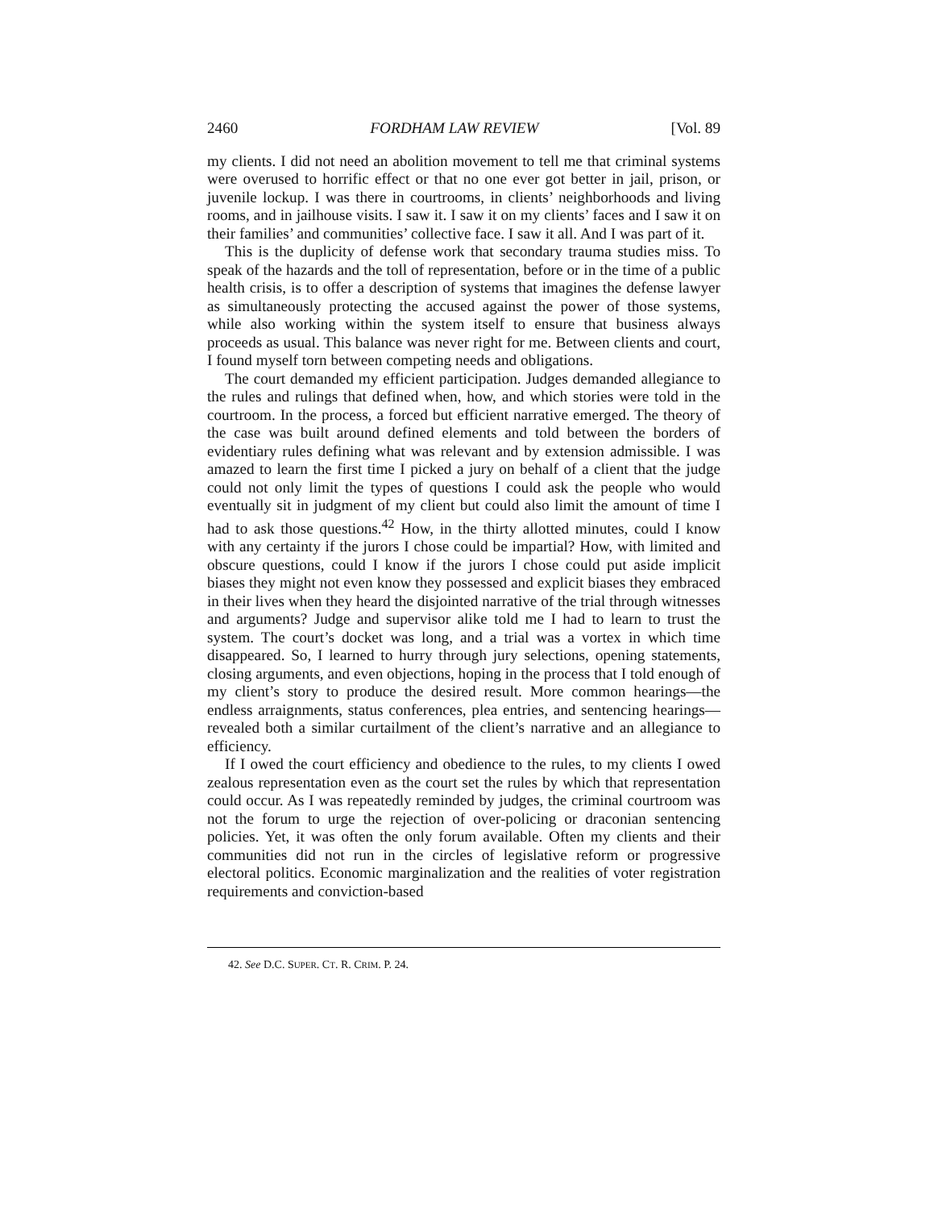2460 FORDHAM LAW REVIEW [Vol. 89
my clients. I did not need an abolition movement to tell me that criminal systems were overused to horrific effect or that no one ever got better in jail, prison, or juvenile lockup. I was there in courtrooms, in clients’ neighborhoods and living rooms, and in jailhouse visits. I saw it. I saw it on my clients’ faces and I saw it on their families’ and communities’ collective face. I saw it all. And I was part of it.
This is the duplicity of defense work that secondary trauma studies miss. To speak of the hazards and the toll of representation, before or in the time of a public health crisis, is to offer a description of systems that imagines the defense lawyer as simultaneously protecting the accused against the power of those systems, while also working within the system itself to ensure that business always proceeds as usual. This balance was never right for me. Between clients and court, I found myself torn between competing needs and obligations.
The court demanded my efficient participation. Judges demanded allegiance to the rules and rulings that defined when, how, and which stories were told in the courtroom. In the process, a forced but efficient narrative emerged. The theory of the case was built around defined elements and told between the borders of evidentiary rules defining what was relevant and by extension admissible. I was amazed to learn the first time I picked a jury on behalf of a client that the judge could not only limit the types of questions I could ask the people who would eventually sit in judgment of my client but could also limit the amount of time I had to ask those questions.<sup>42</sup> How, in the thirty allotted minutes, could I know with any certainty if the jurors I chose could be impartial? How, with limited and obscure questions, could I know if the jurors I chose could put aside implicit biases they might not even know they possessed and explicit biases they embraced in their lives when they heard the disjointed narrative of the trial through witnesses and arguments? Judge and supervisor alike told me I had to learn to trust the system. The court’s docket was long, and a trial was a vortex in which time disappeared. So, I learned to hurry through jury selections, opening statements, closing arguments, and even objections, hoping in the process that I told enough of my client’s story to produce the desired result. More common hearings—the endless arraignments, status conferences, plea entries, and sentencing hearings—revealed both a similar curtailment of the client’s narrative and an allegiance to efficiency.
If I owed the court efficiency and obedience to the rules, to my clients I owed zealous representation even as the court set the rules by which that representation could occur. As I was repeatedly reminded by judges, the criminal courtroom was not the forum to urge the rejection of over-policing or draconian sentencing policies. Yet, it was often the only forum available. Often my clients and their communities did not run in the circles of legislative reform or progressive electoral politics. Economic marginalization and the realities of voter registration requirements and conviction-based
42. See D.C. SUPER. CT. R. CRIM. P. 24.